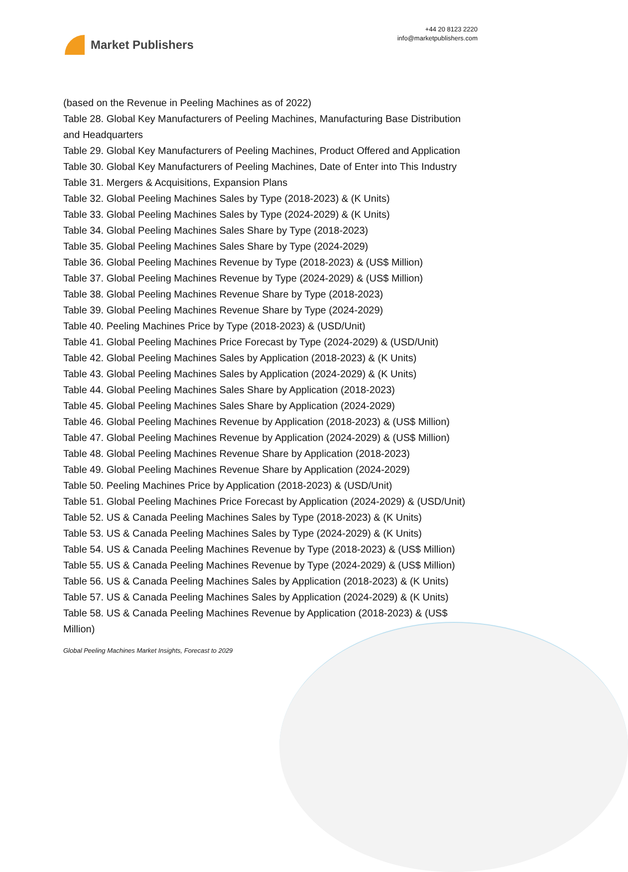Market Publishers
+44 20 8123 2220
info@marketpublishers.com
(based on the Revenue in Peeling Machines as of 2022)
Table 28. Global Key Manufacturers of Peeling Machines, Manufacturing Base Distribution and Headquarters
Table 29. Global Key Manufacturers of Peeling Machines, Product Offered and Application
Table 30. Global Key Manufacturers of Peeling Machines, Date of Enter into This Industry
Table 31. Mergers & Acquisitions, Expansion Plans
Table 32. Global Peeling Machines Sales by Type (2018-2023) & (K Units)
Table 33. Global Peeling Machines Sales by Type (2024-2029) & (K Units)
Table 34. Global Peeling Machines Sales Share by Type (2018-2023)
Table 35. Global Peeling Machines Sales Share by Type (2024-2029)
Table 36. Global Peeling Machines Revenue by Type (2018-2023) & (US$ Million)
Table 37. Global Peeling Machines Revenue by Type (2024-2029) & (US$ Million)
Table 38. Global Peeling Machines Revenue Share by Type (2018-2023)
Table 39. Global Peeling Machines Revenue Share by Type (2024-2029)
Table 40. Peeling Machines Price by Type (2018-2023) & (USD/Unit)
Table 41. Global Peeling Machines Price Forecast by Type (2024-2029) & (USD/Unit)
Table 42. Global Peeling Machines Sales by Application (2018-2023) & (K Units)
Table 43. Global Peeling Machines Sales by Application (2024-2029) & (K Units)
Table 44. Global Peeling Machines Sales Share by Application (2018-2023)
Table 45. Global Peeling Machines Sales Share by Application (2024-2029)
Table 46. Global Peeling Machines Revenue by Application (2018-2023) & (US$ Million)
Table 47. Global Peeling Machines Revenue by Application (2024-2029) & (US$ Million)
Table 48. Global Peeling Machines Revenue Share by Application (2018-2023)
Table 49. Global Peeling Machines Revenue Share by Application (2024-2029)
Table 50. Peeling Machines Price by Application (2018-2023) & (USD/Unit)
Table 51. Global Peeling Machines Price Forecast by Application (2024-2029) & (USD/Unit)
Table 52. US & Canada Peeling Machines Sales by Type (2018-2023) & (K Units)
Table 53. US & Canada Peeling Machines Sales by Type (2024-2029) & (K Units)
Table 54. US & Canada Peeling Machines Revenue by Type (2018-2023) & (US$ Million)
Table 55. US & Canada Peeling Machines Revenue by Type (2024-2029) & (US$ Million)
Table 56. US & Canada Peeling Machines Sales by Application (2018-2023) & (K Units)
Table 57. US & Canada Peeling Machines Sales by Application (2024-2029) & (K Units)
Table 58. US & Canada Peeling Machines Revenue by Application (2018-2023) & (US$ Million)
Global Peeling Machines Market Insights, Forecast to 2029